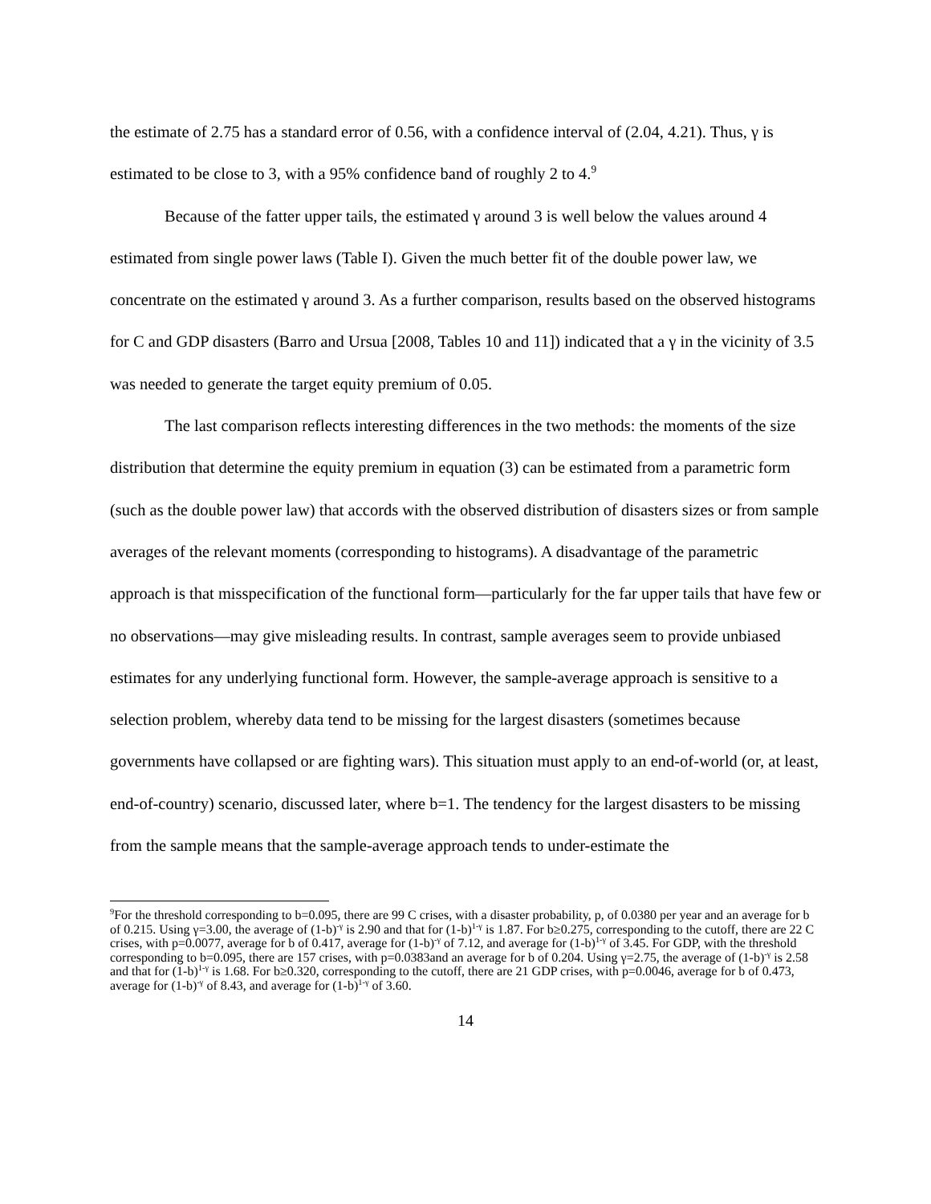the estimate of 2.75 has a standard error of 0.56, with a confidence interval of (2.04, 4.21). Thus, γ is estimated to be close to 3, with a 95% confidence band of roughly 2 to 4.<sup>9</sup>
Because of the fatter upper tails, the estimated γ around 3 is well below the values around 4 estimated from single power laws (Table I). Given the much better fit of the double power law, we concentrate on the estimated γ around 3. As a further comparison, results based on the observed histograms for C and GDP disasters (Barro and Ursua [2008, Tables 10 and 11]) indicated that a γ in the vicinity of 3.5 was needed to generate the target equity premium of 0.05.
The last comparison reflects interesting differences in the two methods: the moments of the size distribution that determine the equity premium in equation (3) can be estimated from a parametric form (such as the double power law) that accords with the observed distribution of disasters sizes or from sample averages of the relevant moments (corresponding to histograms). A disadvantage of the parametric approach is that misspecification of the functional form—particularly for the far upper tails that have few or no observations—may give misleading results. In contrast, sample averages seem to provide unbiased estimates for any underlying functional form. However, the sample-average approach is sensitive to a selection problem, whereby data tend to be missing for the largest disasters (sometimes because governments have collapsed or are fighting wars). This situation must apply to an end-of-world (or, at least, end-of-country) scenario, discussed later, where b=1. The tendency for the largest disasters to be missing from the sample means that the sample-average approach tends to under-estimate the
<sup>9</sup> For the threshold corresponding to b=0.095, there are 99 C crises, with a disaster probability, p, of 0.0380 per year and an average for b of 0.215. Using γ=3.00, the average of (1-b)<sup>-γ</sup> is 2.90 and that for (1-b)<sup>1-γ</sup> is 1.87. For b≥0.275, corresponding to the cutoff, there are 22 C crises, with p=0.0077, average for b of 0.417, average for (1-b)<sup>-γ</sup> of 7.12, and average for (1-b)<sup>1-γ</sup> of 3.45. For GDP, with the threshold corresponding to b=0.095, there are 157 crises, with p=0.0383and an average for b of 0.204. Using γ=2.75, the average of (1-b)<sup>-γ</sup> is 2.58 and that for (1-b)<sup>1-γ</sup> is 1.68. For b≥0.320, corresponding to the cutoff, there are 21 GDP crises, with p=0.0046, average for b of 0.473, average for (1-b)<sup>-γ</sup> of 8.43, and average for (1-b)<sup>1-γ</sup> of 3.60.
14